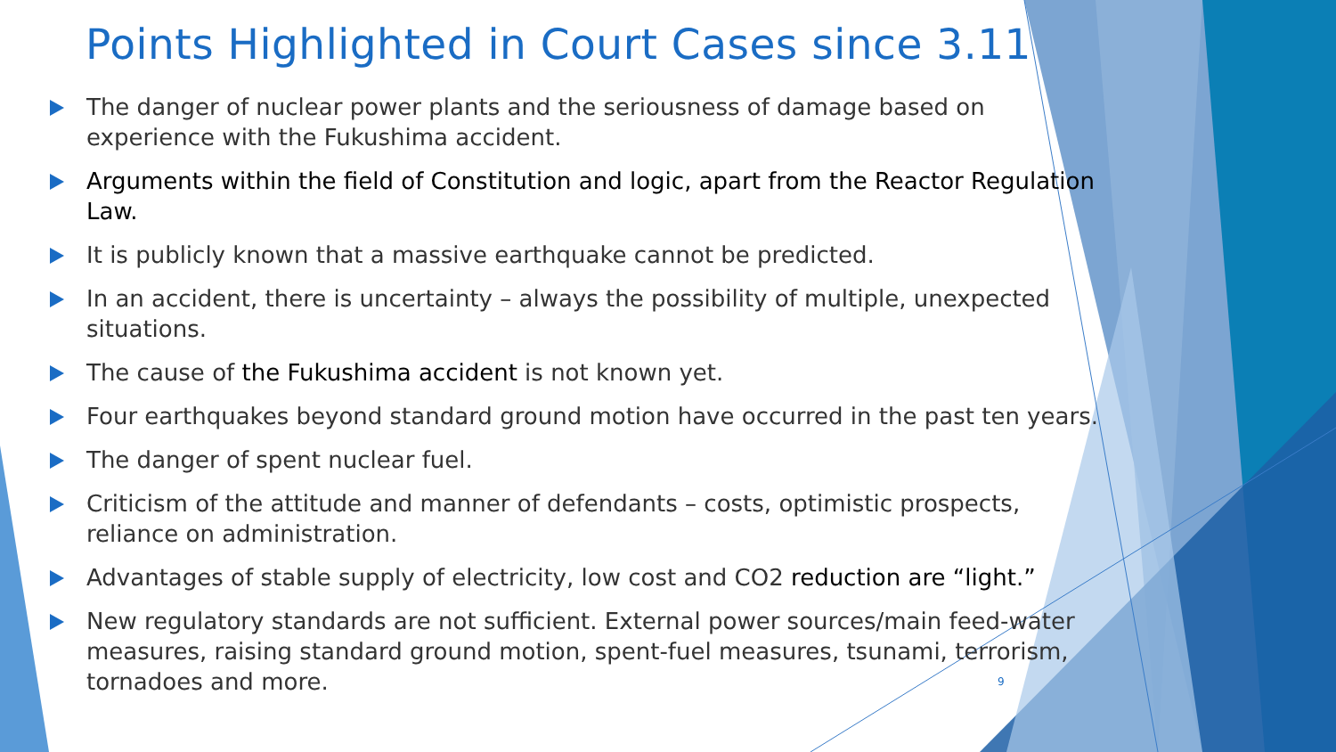Points Highlighted in Court Cases since 3.11
The danger of nuclear power plants and the seriousness of damage based on experience with the Fukushima accident.
Arguments within the field of Constitution and logic, apart from the Reactor Regulation Law.
It is publicly known that a massive earthquake cannot be predicted.
In an accident, there is uncertainty – always the possibility of multiple, unexpected situations.
The cause of the Fukushima accident is not known yet.
Four earthquakes beyond standard ground motion have occurred in the past ten years.
The danger of spent nuclear fuel.
Criticism of the attitude and manner of defendants – costs, optimistic prospects, reliance on administration.
Advantages of stable supply of electricity, low cost and CO2 reduction are “light.”
New regulatory standards are not sufficient. External power sources/main feed-water measures, raising standard ground motion, spent-fuel measures, tsunami, terrorism, tornadoes and more.
9